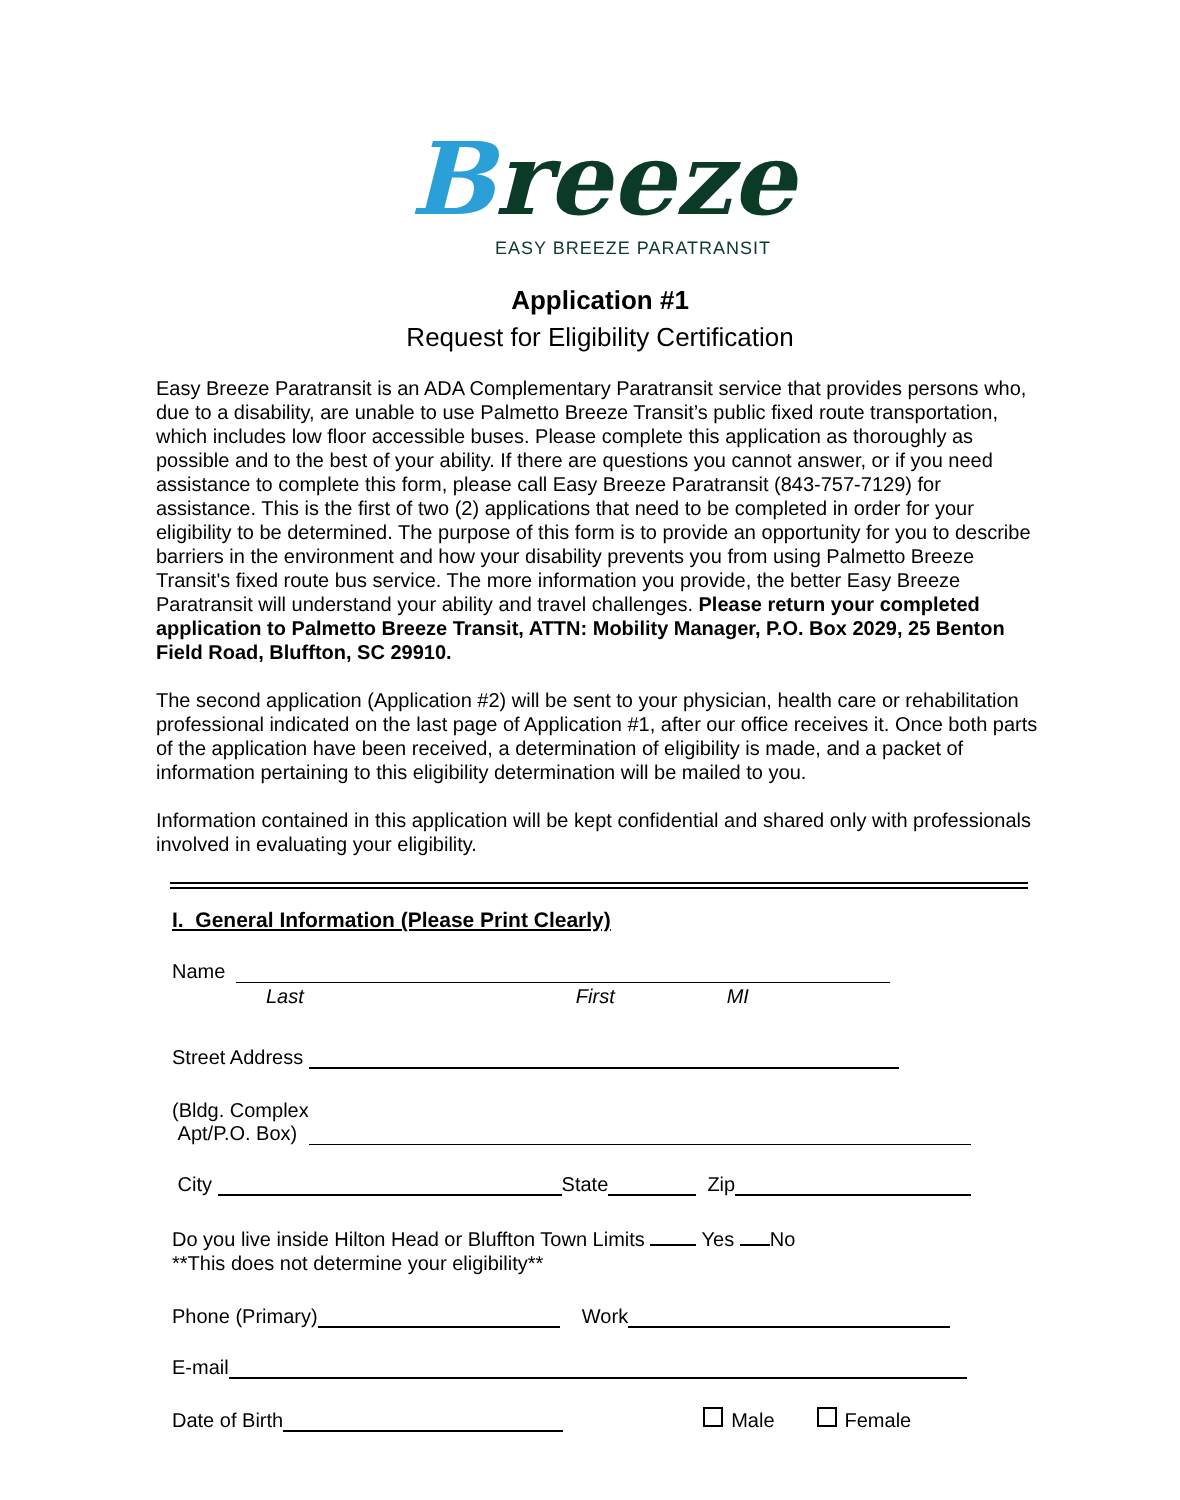Breeze
EASY BREEZE PARATRANSIT
Application #1
Request for Eligibility Certification
Easy Breeze Paratransit is an ADA Complementary Paratransit service that provides persons who, due to a disability, are unable to use Palmetto Breeze Transit’s public fixed route transportation, which includes low floor accessible buses. Please complete this application as thoroughly as possible and to the best of your ability. If there are questions you cannot answer, or if you need assistance to complete this form, please call Easy Breeze Paratransit (843-757-7129) for assistance. This is the first of two (2) applications that need to be completed in order for your eligibility to be determined. The purpose of this form is to provide an opportunity for you to describe barriers in the environment and how your disability prevents you from using Palmetto Breeze Transit's fixed route bus service. The more information you provide, the better Easy Breeze Paratransit will understand your ability and travel challenges. Please return your completed application to Palmetto Breeze Transit, ATTN: Mobility Manager, P.O. Box 2029, 25 Benton Field Road, Bluffton, SC 29910.
The second application (Application #2) will be sent to your physician, health care or rehabilitation professional indicated on the last page of Application #1, after our office receives it. Once both parts of the application have been received, a determination of eligibility is made, and a packet of information pertaining to this eligibility determination will be mailed to you.
Information contained in this application will be kept confidential and shared only with professionals involved in evaluating your eligibility.
I. General Information (Please Print Clearly)
Name
Last First MI
Street Address
(Bldg. Complex
Apt/P.O. Box)
City State Zip
Do you live inside Hilton Head or Bluffton Town Limits Yes No
**This does not determine your eligibility**
Phone (Primary) Work
E-mail
Date of Birth Male Female